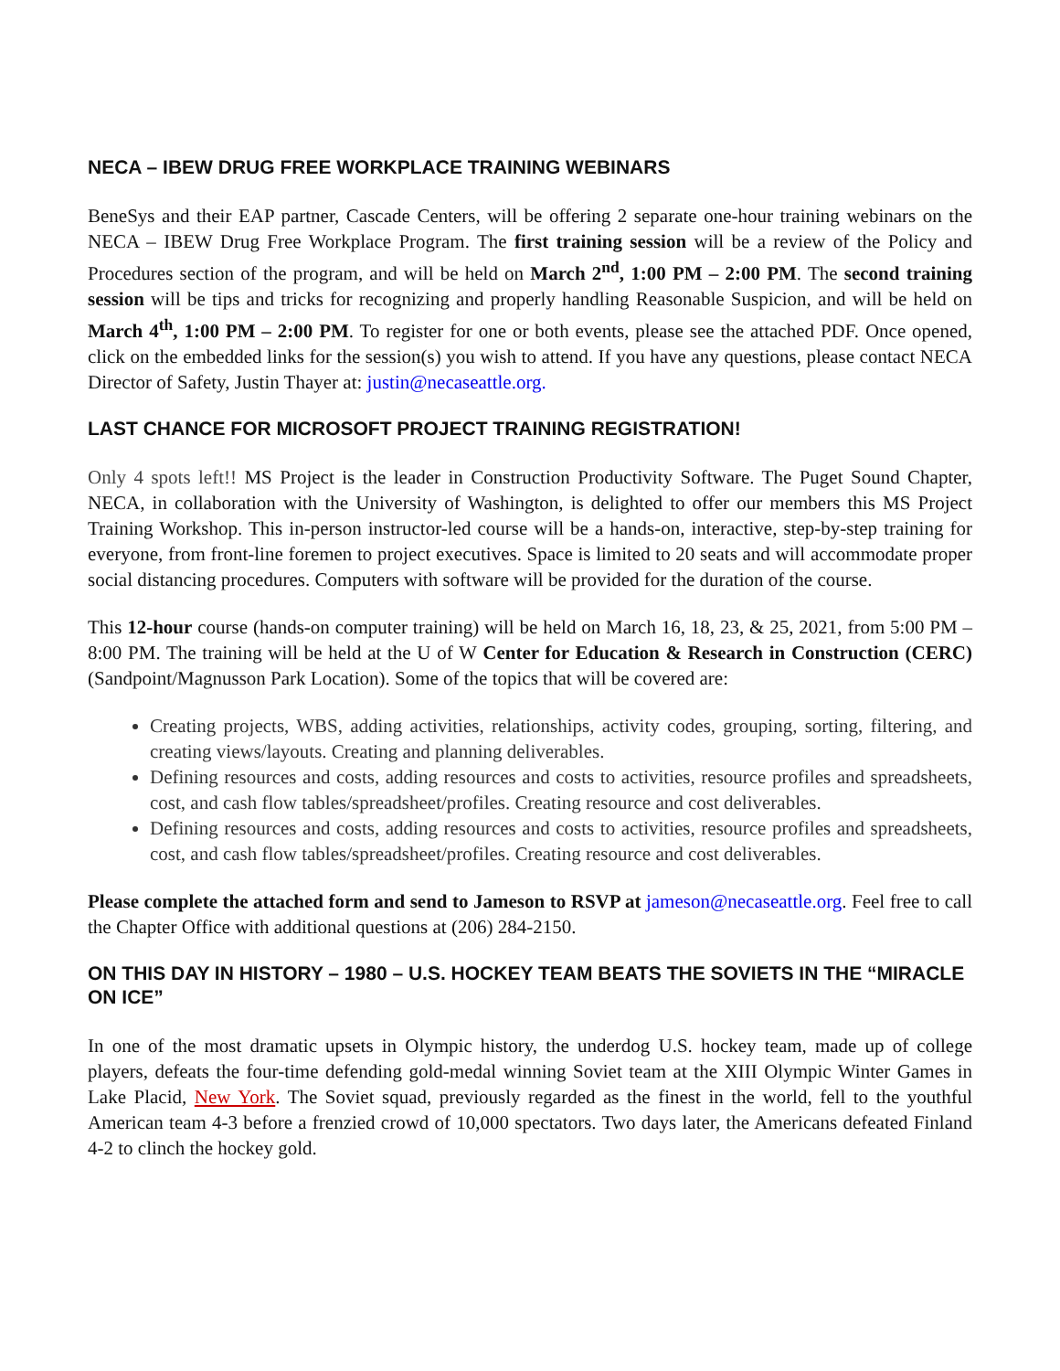NECA – IBEW DRUG FREE WORKPLACE TRAINING WEBINARS
BeneSys and their EAP partner, Cascade Centers, will be offering 2 separate one-hour training webinars on the NECA – IBEW Drug Free Workplace Program. The first training session will be a review of the Policy and Procedures section of the program, and will be held on March 2<sup>nd</sup>, 1:00 PM – 2:00 PM. The second training session will be tips and tricks for recognizing and properly handling Reasonable Suspicion, and will be held on March 4<sup>th</sup>, 1:00 PM – 2:00 PM. To register for one or both events, please see the attached PDF. Once opened, click on the embedded links for the session(s) you wish to attend. If you have any questions, please contact NECA Director of Safety, Justin Thayer at: justin@necaseattle.org.
LAST CHANCE FOR MICROSOFT PROJECT TRAINING REGISTRATION!
Only 4 spots left!! MS Project is the leader in Construction Productivity Software. The Puget Sound Chapter, NECA, in collaboration with the University of Washington, is delighted to offer our members this MS Project Training Workshop. This in-person instructor-led course will be a hands-on, interactive, step-by-step training for everyone, from front-line foremen to project executives. Space is limited to 20 seats and will accommodate proper social distancing procedures. Computers with software will be provided for the duration of the course.
This 12-hour course (hands-on computer training) will be held on March 16, 18, 23, & 25, 2021, from 5:00 PM – 8:00 PM. The training will be held at the U of W Center for Education & Research in Construction (CERC) (Sandpoint/Magnusson Park Location). Some of the topics that will be covered are:
Creating projects, WBS, adding activities, relationships, activity codes, grouping, sorting, filtering, and creating views/layouts. Creating and planning deliverables.
Defining resources and costs, adding resources and costs to activities, resource profiles and spreadsheets, cost, and cash flow tables/spreadsheet/profiles. Creating resource and cost deliverables.
Defining resources and costs, adding resources and costs to activities, resource profiles and spreadsheets, cost, and cash flow tables/spreadsheet/profiles. Creating resource and cost deliverables.
Please complete the attached form and send to Jameson to RSVP at jameson@necaseattle.org. Feel free to call the Chapter Office with additional questions at (206) 284-2150.
ON THIS DAY IN HISTORY – 1980 – U.S. HOCKEY TEAM BEATS THE SOVIETS IN THE “MIRACLE ON ICE”
In one of the most dramatic upsets in Olympic history, the underdog U.S. hockey team, made up of college players, defeats the four-time defending gold-medal winning Soviet team at the XIII Olympic Winter Games in Lake Placid, New York. The Soviet squad, previously regarded as the finest in the world, fell to the youthful American team 4-3 before a frenzied crowd of 10,000 spectators. Two days later, the Americans defeated Finland 4-2 to clinch the hockey gold.